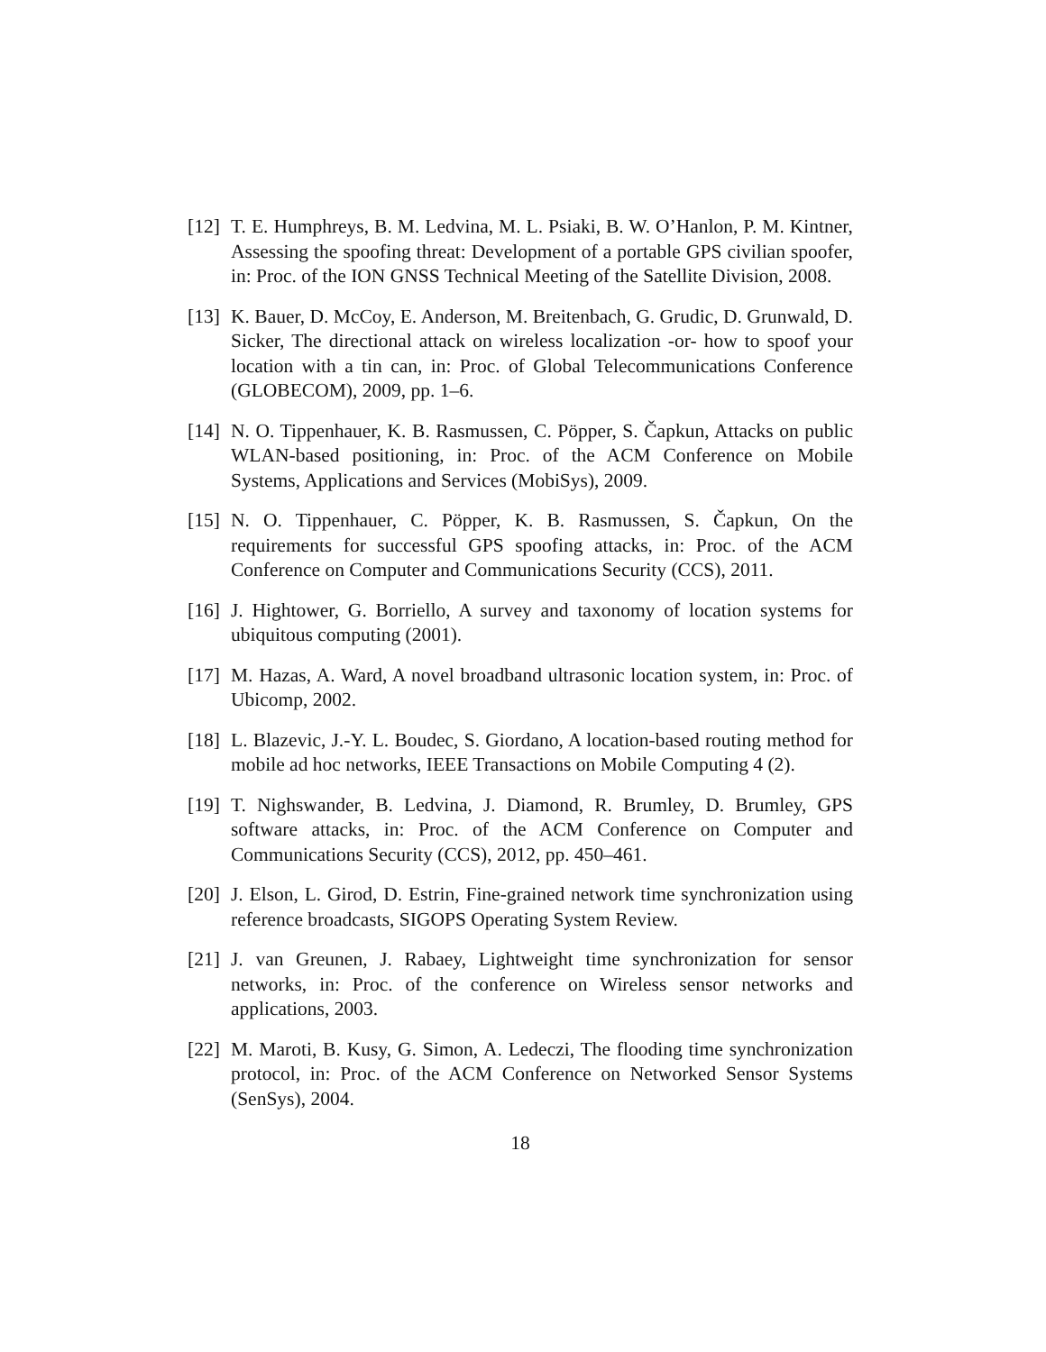[12] T. E. Humphreys, B. M. Ledvina, M. L. Psiaki, B. W. O’Hanlon, P. M. Kintner, Assessing the spoofing threat: Development of a portable GPS civilian spoofer, in: Proc. of the ION GNSS Technical Meeting of the Satellite Division, 2008.
[13] K. Bauer, D. McCoy, E. Anderson, M. Breitenbach, G. Grudic, D. Grunwald, D. Sicker, The directional attack on wireless localization -or- how to spoof your location with a tin can, in: Proc. of Global Telecommunications Conference (GLOBECOM), 2009, pp. 1–6.
[14] N. O. Tippenhauer, K. B. Rasmussen, C. Pöpper, S. Čapkun, Attacks on public WLAN-based positioning, in: Proc. of the ACM Conference on Mobile Systems, Applications and Services (MobiSys), 2009.
[15] N. O. Tippenhauer, C. Pöpper, K. B. Rasmussen, S. Čapkun, On the requirements for successful GPS spoofing attacks, in: Proc. of the ACM Conference on Computer and Communications Security (CCS), 2011.
[16] J. Hightower, G. Borriello, A survey and taxonomy of location systems for ubiquitous computing (2001).
[17] M. Hazas, A. Ward, A novel broadband ultrasonic location system, in: Proc. of Ubicomp, 2002.
[18] L. Blazevic, J.-Y. L. Boudec, S. Giordano, A location-based routing method for mobile ad hoc networks, IEEE Transactions on Mobile Computing 4 (2).
[19] T. Nighswander, B. Ledvina, J. Diamond, R. Brumley, D. Brumley, GPS software attacks, in: Proc. of the ACM Conference on Computer and Communications Security (CCS), 2012, pp. 450–461.
[20] J. Elson, L. Girod, D. Estrin, Fine-grained network time synchronization using reference broadcasts, SIGOPS Operating System Review.
[21] J. van Greunen, J. Rabaey, Lightweight time synchronization for sensor networks, in: Proc. of the conference on Wireless sensor networks and applications, 2003.
[22] M. Maroti, B. Kusy, G. Simon, A. Ledeczi, The flooding time synchronization protocol, in: Proc. of the ACM Conference on Networked Sensor Systems (SenSys), 2004.
18